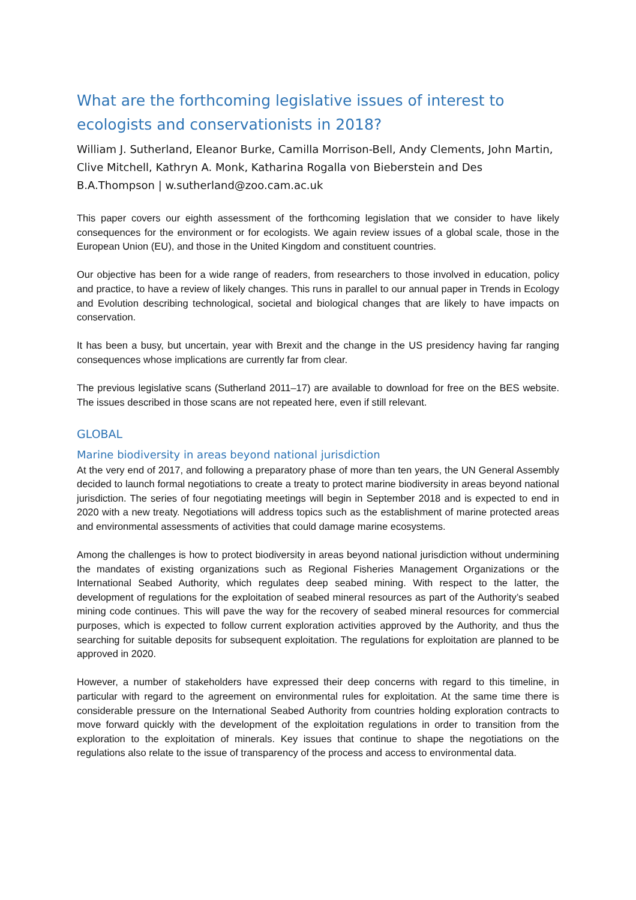What are the forthcoming legislative issues of interest to ecologists and conservationists in 2018?
William J. Sutherland, Eleanor Burke, Camilla Morrison-Bell, Andy Clements, John Martin, Clive Mitchell, Kathryn A. Monk, Katharina Rogalla von Bieberstein and Des B.A.Thompson | w.sutherland@zoo.cam.ac.uk
This paper covers our eighth assessment of the forthcoming legislation that we consider to have likely consequences for the environment or for ecologists. We again review issues of a global scale, those in the European Union (EU), and those in the United Kingdom and constituent countries.
Our objective has been for a wide range of readers, from researchers to those involved in education, policy and practice, to have a review of likely changes. This runs in parallel to our annual paper in Trends in Ecology and Evolution describing technological, societal and biological changes that are likely to have impacts on conservation.
It has been a busy, but uncertain, year with Brexit and the change in the US presidency having far ranging consequences whose implications are currently far from clear.
The previous legislative scans (Sutherland 2011–17) are available to download for free on the BES website. The issues described in those scans are not repeated here, even if still relevant.
GLOBAL
Marine biodiversity in areas beyond national jurisdiction
At the very end of 2017, and following a preparatory phase of more than ten years, the UN General Assembly decided to launch formal negotiations to create a treaty to protect marine biodiversity in areas beyond national jurisdiction. The series of four negotiating meetings will begin in September 2018 and is expected to end in 2020 with a new treaty. Negotiations will address topics such as the establishment of marine protected areas and environmental assessments of activities that could damage marine ecosystems.
Among the challenges is how to protect biodiversity in areas beyond national jurisdiction without undermining the mandates of existing organizations such as Regional Fisheries Management Organizations or the International Seabed Authority, which regulates deep seabed mining. With respect to the latter, the development of regulations for the exploitation of seabed mineral resources as part of the Authority’s seabed mining code continues. This will pave the way for the recovery of seabed mineral resources for commercial purposes, which is expected to follow current exploration activities approved by the Authority, and thus the searching for suitable deposits for subsequent exploitation. The regulations for exploitation are planned to be approved in 2020.
However, a number of stakeholders have expressed their deep concerns with regard to this timeline, in particular with regard to the agreement on environmental rules for exploitation. At the same time there is considerable pressure on the International Seabed Authority from countries holding exploration contracts to move forward quickly with the development of the exploitation regulations in order to transition from the exploration to the exploitation of minerals. Key issues that continue to shape the negotiations on the regulations also relate to the issue of transparency of the process and access to environmental data.